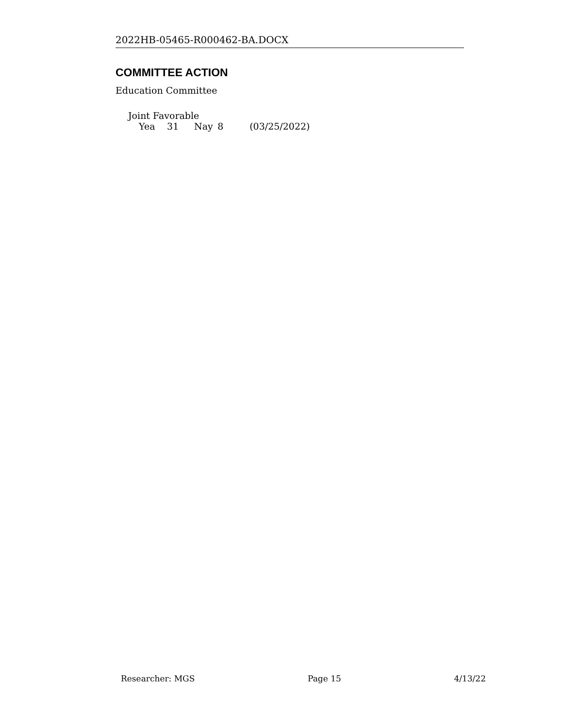2022HB-05465-R000462-BA.DOCX
COMMITTEE ACTION
Education Committee
Joint Favorable
Yea 31 Nay 8 (03/25/2022)
Researcher: MGS Page 15 4/13/22